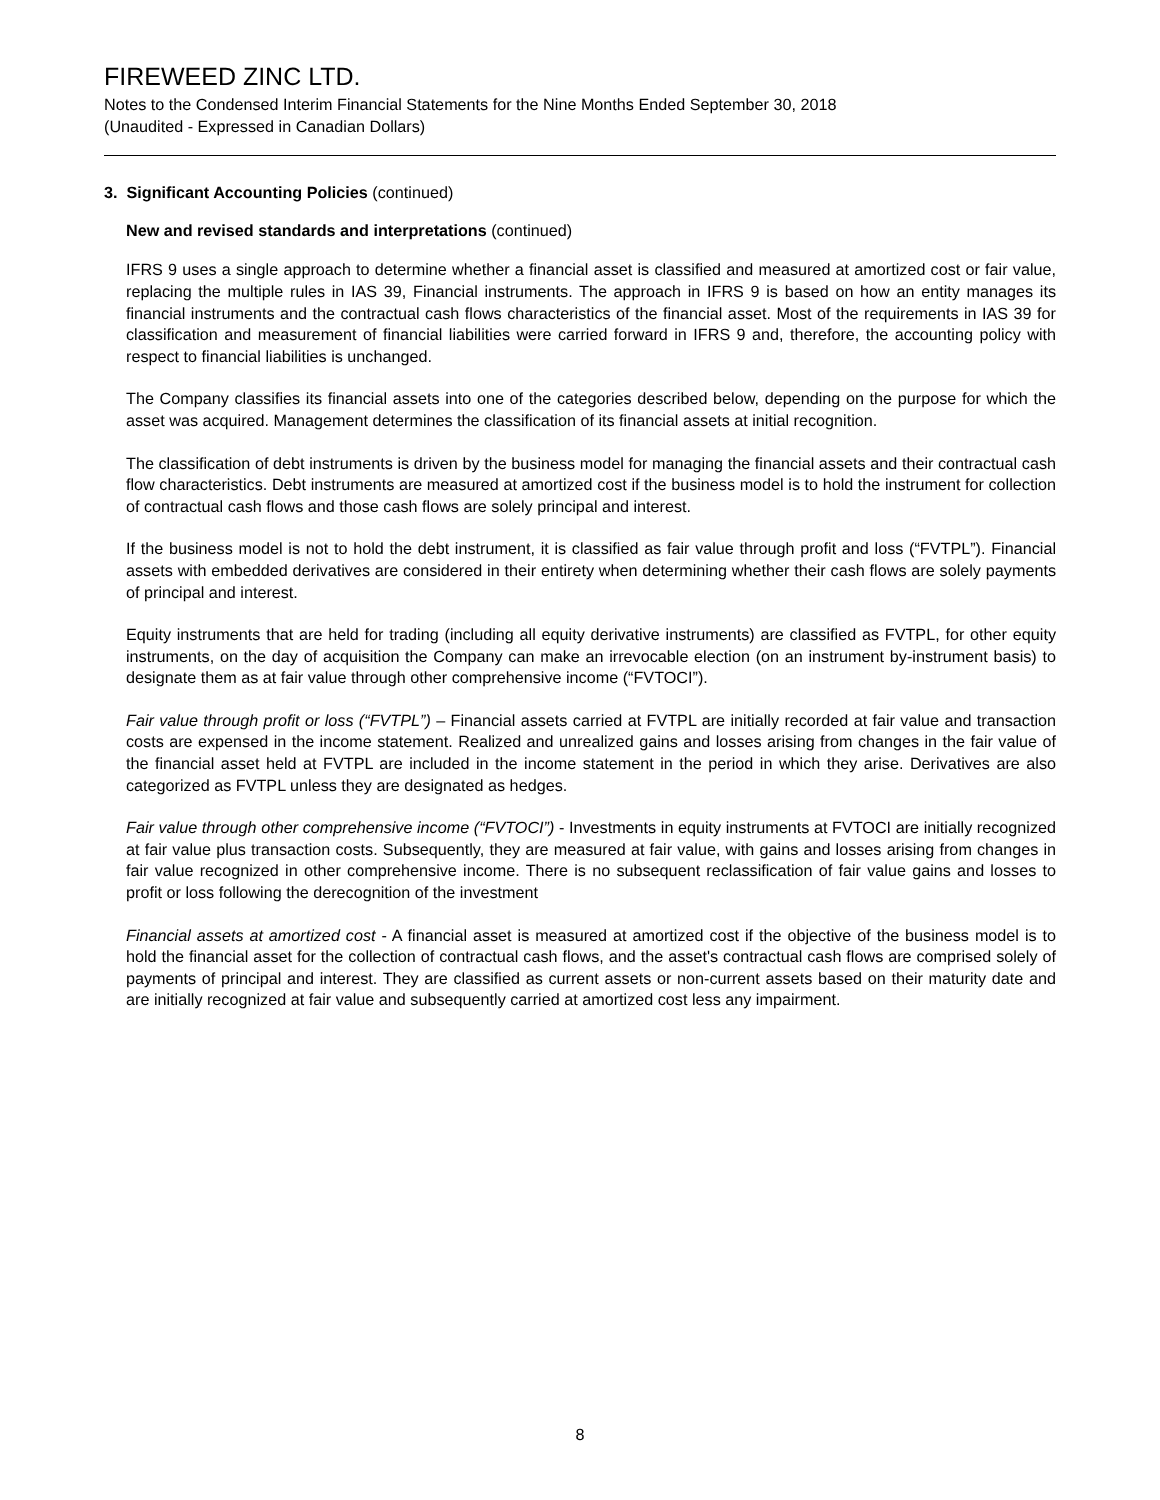FIREWEED ZINC LTD.
Notes to the Condensed Interim Financial Statements for the Nine Months Ended September 30, 2018
(Unaudited - Expressed in Canadian Dollars)
3. Significant Accounting Policies (continued)
New and revised standards and interpretations (continued)
IFRS 9 uses a single approach to determine whether a financial asset is classified and measured at amortized cost or fair value, replacing the multiple rules in IAS 39, Financial instruments. The approach in IFRS 9 is based on how an entity manages its financial instruments and the contractual cash flows characteristics of the financial asset. Most of the requirements in IAS 39 for classification and measurement of financial liabilities were carried forward in IFRS 9 and, therefore, the accounting policy with respect to financial liabilities is unchanged.
The Company classifies its financial assets into one of the categories described below, depending on the purpose for which the asset was acquired. Management determines the classification of its financial assets at initial recognition.
The classification of debt instruments is driven by the business model for managing the financial assets and their contractual cash flow characteristics. Debt instruments are measured at amortized cost if the business model is to hold the instrument for collection of contractual cash flows and those cash flows are solely principal and interest.
If the business model is not to hold the debt instrument, it is classified as fair value through profit and loss (“FVTPL”). Financial assets with embedded derivatives are considered in their entirety when determining whether their cash flows are solely payments of principal and interest.
Equity instruments that are held for trading (including all equity derivative instruments) are classified as FVTPL, for other equity instruments, on the day of acquisition the Company can make an irrevocable election (on an instrument by-instrument basis) to designate them as at fair value through other comprehensive income (“FVTOCI”).
Fair value through profit or loss (“FVTPL”) – Financial assets carried at FVTPL are initially recorded at fair value and transaction costs are expensed in the income statement. Realized and unrealized gains and losses arising from changes in the fair value of the financial asset held at FVTPL are included in the income statement in the period in which they arise. Derivatives are also categorized as FVTPL unless they are designated as hedges.
Fair value through other comprehensive income (“FVTOCI”) - Investments in equity instruments at FVTOCI are initially recognized at fair value plus transaction costs. Subsequently, they are measured at fair value, with gains and losses arising from changes in fair value recognized in other comprehensive income. There is no subsequent reclassification of fair value gains and losses to profit or loss following the derecognition of the investment
Financial assets at amortized cost - A financial asset is measured at amortized cost if the objective of the business model is to hold the financial asset for the collection of contractual cash flows, and the asset's contractual cash flows are comprised solely of payments of principal and interest. They are classified as current assets or non-current assets based on their maturity date and are initially recognized at fair value and subsequently carried at amortized cost less any impairment.
8